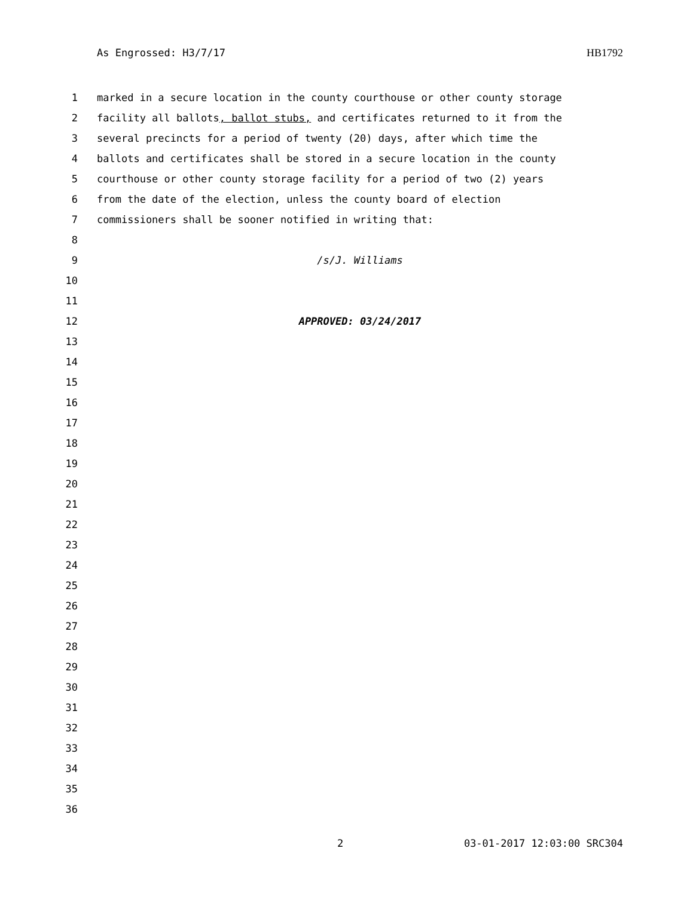As Engrossed: H3/7/17 HB1792
1 marked in a secure location in the county courthouse or other county storage
2 facility all ballots, ballot stubs, and certificates returned to it from the
3 several precincts for a period of twenty (20) days, after which time the
4 ballots and certificates shall be stored in a secure location in the county
5 courthouse or other county storage facility for a period of two (2) years
6 from the date of the election, unless the county board of election
7 commissioners shall be sooner notified in writing that:
8
9 /s/J. Williams
10
11
12 APPROVED: 03/24/2017
13
14
15
16
17
18
19
20
21
22
23
24
25
26
27
28
29
30
31
32
33
34
35
36
2 03-01-2017 12:03:00 SRC304